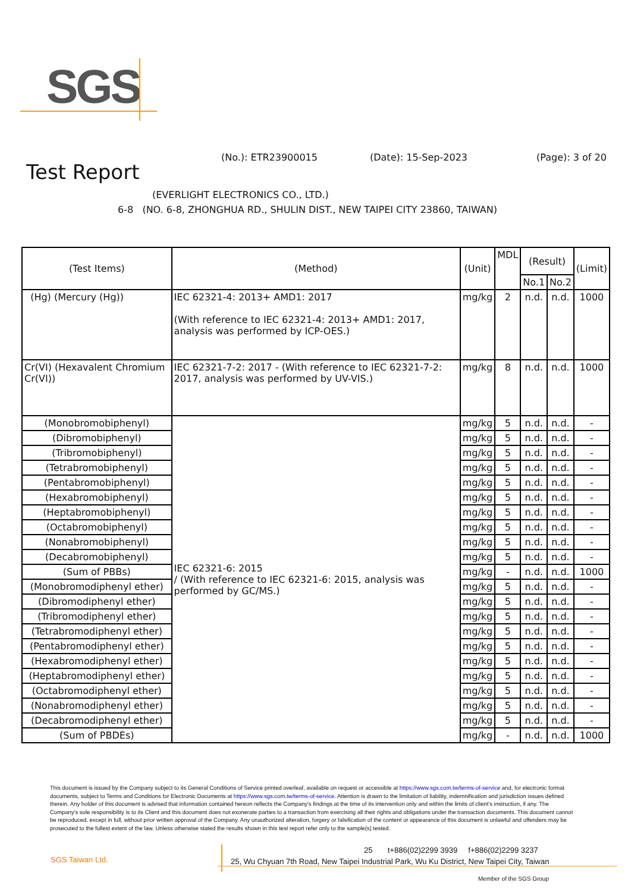SGS
(No.): ETR23900015 (Date): 15-Sep-2023 (Page): 3 of 20
Test Report
(EVERLIGHT ELECTRONICS CO., LTD.)
6-8 (NO. 6-8, ZHONGHUA RD., SHULIN DIST., NEW TAIPEI CITY 23860, TAIWAN)
| (Test Items) | (Method) | (Unit) | MDL | (Result) | | (Limit) |
| --- | --- | --- | --- | --- | --- | --- |
| | | | | No.1 | No.2 | |
| (Hg) (Mercury (Hg)) | IEC 62321-4: 2013+ AMD1: 2017 (With reference to IEC 62321-4: 2013+ AMD1: 2017, analysis was performed by ICP-OES.) | mg/kg | 2 | n.d. | n.d. | 1000 |
| Cr(VI) (Hexavalent Chromium Cr(VI)) | IEC 62321-7-2: 2017 - (With reference to IEC 62321-7-2: 2017, analysis was performed by UV-VIS.) | mg/kg | 8 | n.d. | n.d. | 1000 |
| (Monobromobiphenyl) | IEC 62321-6: 2015 / (With reference to IEC 62321-6: 2015, analysis was performed by GC/MS.) | mg/kg | 5 | n.d. | n.d. | - |
| (Dibromobiphenyl) | | mg/kg | 5 | n.d. | n.d. | - |
| (Tribromobiphenyl) | | mg/kg | 5 | n.d. | n.d. | - |
| (Tetrabromobiphenyl) | | mg/kg | 5 | n.d. | n.d. | - |
| (Pentabromobiphenyl) | | mg/kg | 5 | n.d. | n.d. | - |
| (Hexabromobiphenyl) | | mg/kg | 5 | n.d. | n.d. | - |
| (Heptabromobiphenyl) | | mg/kg | 5 | n.d. | n.d. | - |
| (Octabromobiphenyl) | | mg/kg | 5 | n.d. | n.d. | - |
| (Nonabromobiphenyl) | | mg/kg | 5 | n.d. | n.d. | - |
| (Decabromobiphenyl) | | mg/kg | 5 | n.d. | n.d. | - |
| (Sum of PBBs) | | mg/kg | - | n.d. | n.d. | 1000 |
| (Monobromodiphenyl ether) | | mg/kg | 5 | n.d. | n.d. | - |
| (Dibromodiphenyl ether) | | mg/kg | 5 | n.d. | n.d. | - |
| (Tribromodiphenyl ether) | | mg/kg | 5 | n.d. | n.d. | - |
| (Tetrabromodiphenyl ether) | | mg/kg | 5 | n.d. | n.d. | - |
| (Pentabromodiphenyl ether) | | mg/kg | 5 | n.d. | n.d. | - |
| (Hexabromodiphenyl ether) | | mg/kg | 5 | n.d. | n.d. | - |
| (Heptabromodiphenyl ether) | | mg/kg | 5 | n.d. | n.d. | - |
| (Octabromodiphenyl ether) | | mg/kg | 5 | n.d. | n.d. | - |
| (Nonabromodiphenyl ether) | | mg/kg | 5 | n.d. | n.d. | - |
| (Decabromodiphenyl ether) | | mg/kg | 5 | n.d. | n.d. | - |
| (Sum of PBDEs) | | mg/kg | - | n.d. | n.d. | 1000 |
This document is issued by the Company subject to its General Conditions of Service printed overleaf, available on request or accessible at https://www.sgs.com.tw/terms-of-service and, for electronic format documents, subject to Terms and Conditions for Electronic Documents at https://www.sgs.com.tw/terms-of-service. Attention is drawn to the limitation of liability, indemnification and jurisdiction issues defined therein. Any holder of this document is advised that information contained hereon reflects the Company's findings at the time of its intervention only and within the limits of client's instruction, if any. The Company's sole responsibility is to its Client and this document does not exonerate parties to a transaction from exercising all their rights and obligations under the transaction documents. This document cannot be reproduced, except in full, without prior written approval of the Company. Any unauthorized alteration, forgery or falsification of the content or appearance of this document is unlawful and offenders may be prosecuted to the fullest extent of the law. Unless otherwise stated the results shown in this test report refer only to the sample(s) tested.
SGS Taiwan Ltd.
25 t+886(02)2299 3939 f+886(02)2299 3237
25, Wu Chyuan 7th Road, New Taipei Industrial Park, Wu Ku District, New Taipei City, Taiwan
Member of the SGS Group